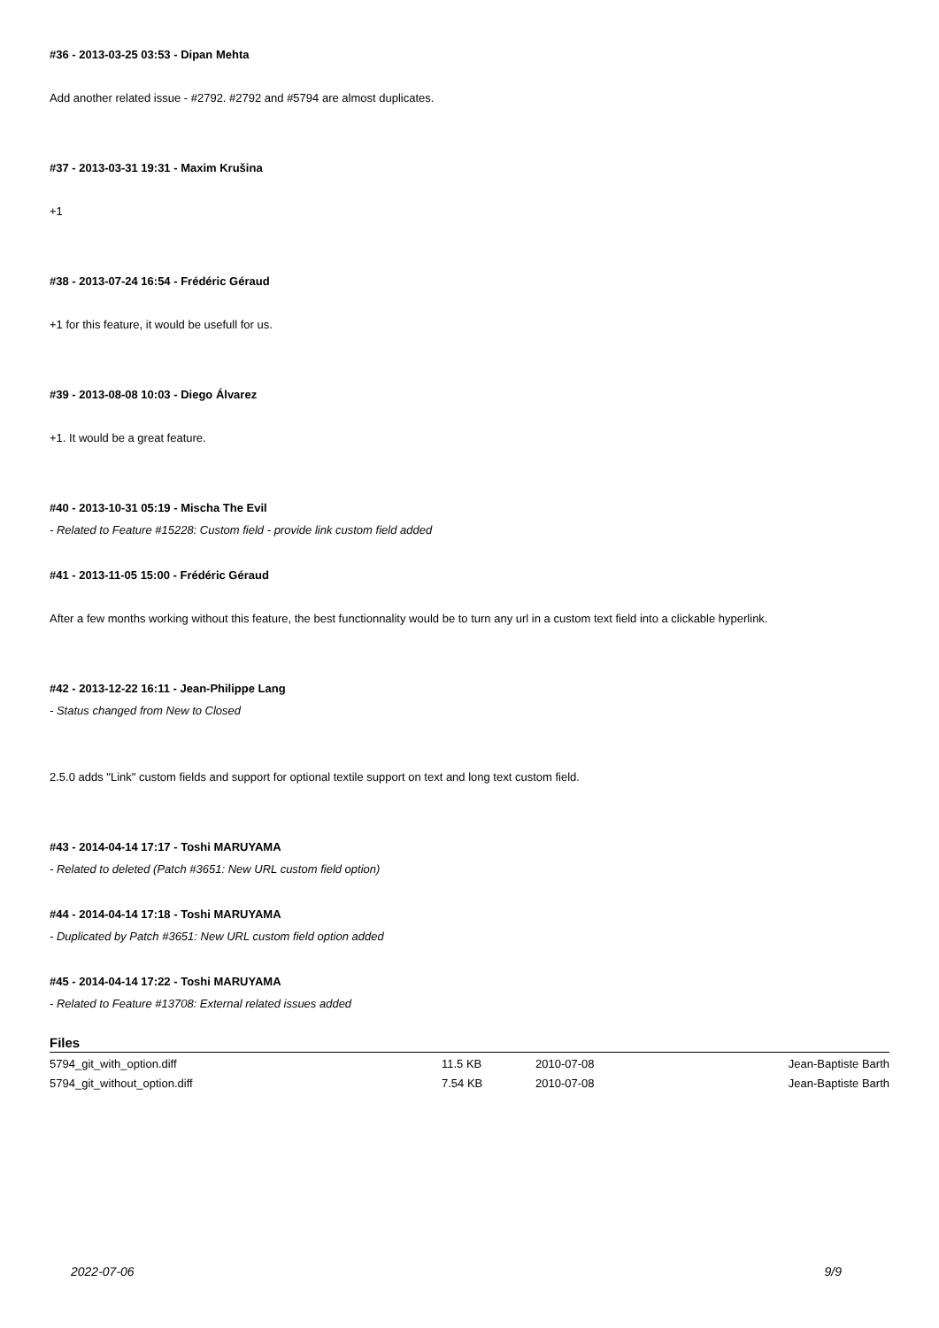#36 - 2013-03-25 03:53 - Dipan Mehta
Add another related issue - #2792. #2792 and #5794 are almost duplicates.
#37 - 2013-03-31 19:31 - Maxim Krušina
+1
#38 - 2013-07-24 16:54 - Frédéric Géraud
+1 for this feature, it would be usefull for us.
#39 - 2013-08-08 10:03 - Diego Álvarez
+1. It would be a great feature.
#40 - 2013-10-31 05:19 - Mischa The Evil
- Related to Feature #15228: Custom field - provide link custom field added
#41 - 2013-11-05 15:00 - Frédéric Géraud
After a few months working without this feature, the best functionnality would be to turn any url in a custom text field into a clickable hyperlink.
#42 - 2013-12-22 16:11 - Jean-Philippe Lang
- Status changed from New to Closed
2.5.0 adds "Link" custom fields and support for optional textile support on text and long text custom field.
#43 - 2014-04-14 17:17 - Toshi MARUYAMA
- Related to deleted (Patch #3651: New URL custom field option)
#44 - 2014-04-14 17:18 - Toshi MARUYAMA
- Duplicated by Patch #3651: New URL custom field option added
#45 - 2014-04-14 17:22 - Toshi MARUYAMA
- Related to Feature #13708: External related issues added
Files
| 5794_git_with_option.diff | 11.5 KB | 2010-07-08 | Jean-Baptiste Barth |
| 5794_git_without_option.diff | 7.54 KB | 2010-07-08 | Jean-Baptiste Barth |
2022-07-06 9/9